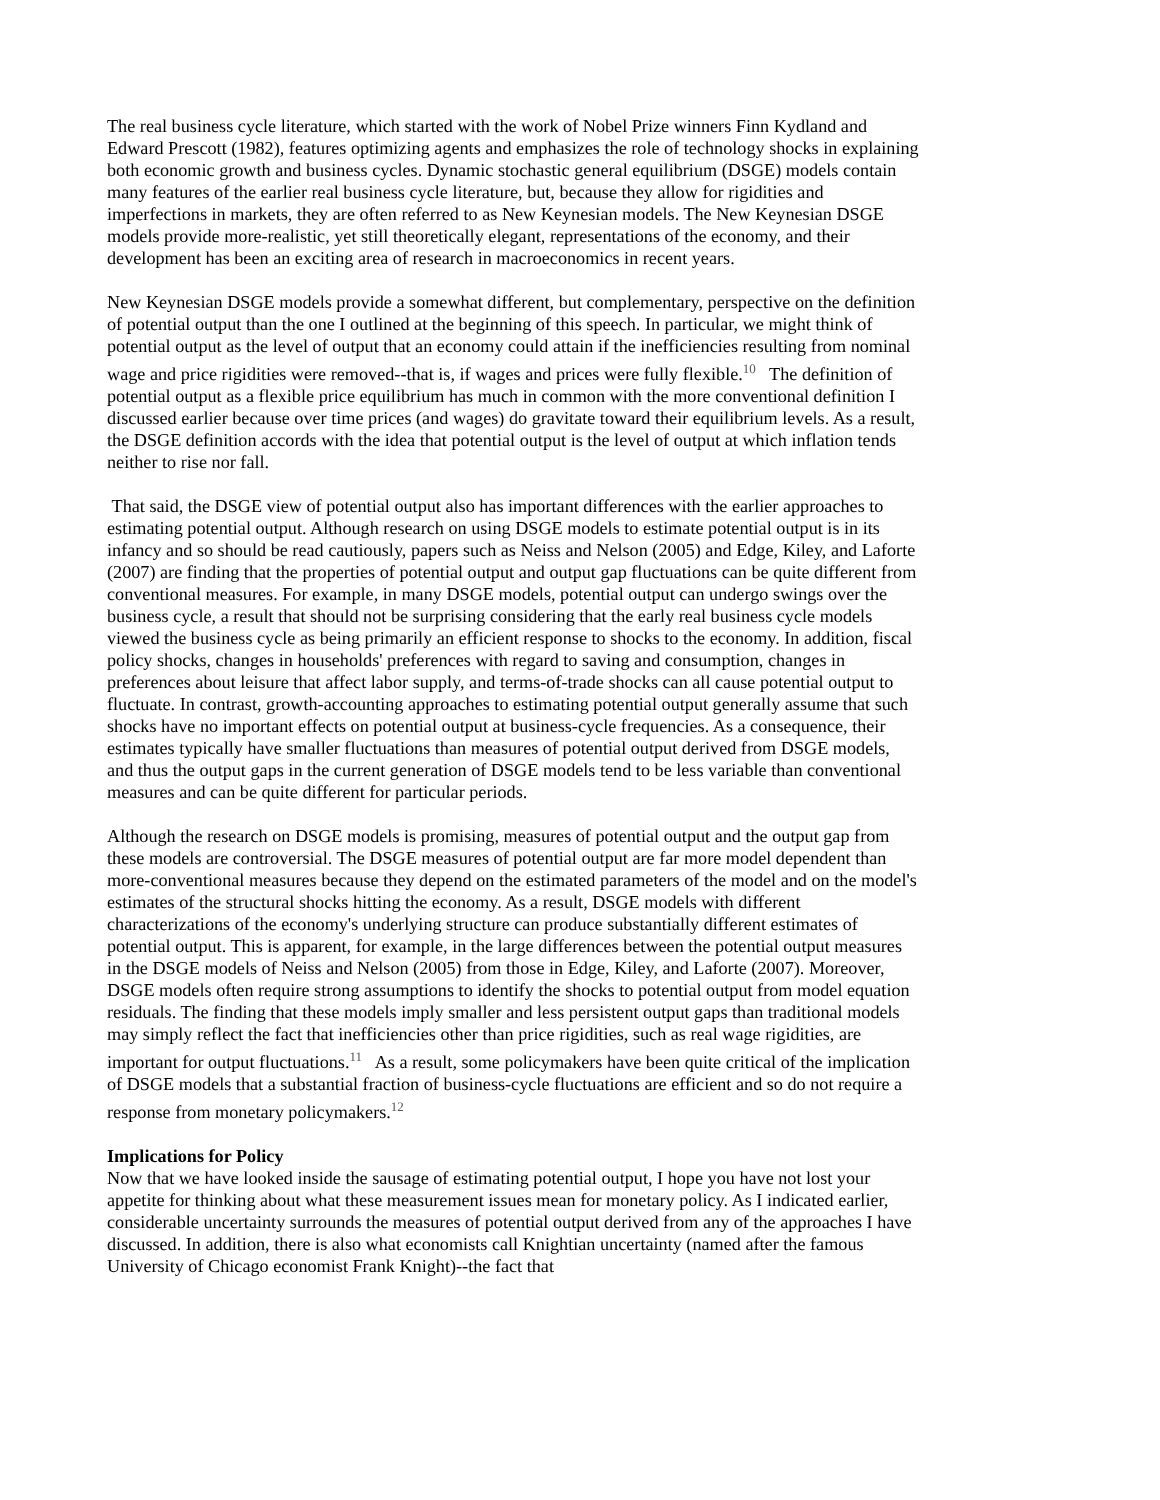The real business cycle literature, which started with the work of Nobel Prize winners Finn Kydland and Edward Prescott (1982), features optimizing agents and emphasizes the role of technology shocks in explaining both economic growth and business cycles. Dynamic stochastic general equilibrium (DSGE) models contain many features of the earlier real business cycle literature, but, because they allow for rigidities and imperfections in markets, they are often referred to as New Keynesian models. The New Keynesian DSGE models provide more-realistic, yet still theoretically elegant, representations of the economy, and their development has been an exciting area of research in macroeconomics in recent years.
New Keynesian DSGE models provide a somewhat different, but complementary, perspective on the definition of potential output than the one I outlined at the beginning of this speech. In particular, we might think of potential output as the level of output that an economy could attain if the inefficiencies resulting from nominal wage and price rigidities were removed--that is, if wages and prices were fully flexible.<sup>10</sup> The definition of potential output as a flexible price equilibrium has much in common with the more conventional definition I discussed earlier because over time prices (and wages) do gravitate toward their equilibrium levels. As a result, the DSGE definition accords with the idea that potential output is the level of output at which inflation tends neither to rise nor fall.
That said, the DSGE view of potential output also has important differences with the earlier approaches to estimating potential output. Although research on using DSGE models to estimate potential output is in its infancy and so should be read cautiously, papers such as Neiss and Nelson (2005) and Edge, Kiley, and Laforte (2007) are finding that the properties of potential output and output gap fluctuations can be quite different from conventional measures. For example, in many DSGE models, potential output can undergo swings over the business cycle, a result that should not be surprising considering that the early real business cycle models viewed the business cycle as being primarily an efficient response to shocks to the economy. In addition, fiscal policy shocks, changes in households' preferences with regard to saving and consumption, changes in preferences about leisure that affect labor supply, and terms-of-trade shocks can all cause potential output to fluctuate. In contrast, growth-accounting approaches to estimating potential output generally assume that such shocks have no important effects on potential output at business-cycle frequencies. As a consequence, their estimates typically have smaller fluctuations than measures of potential output derived from DSGE models, and thus the output gaps in the current generation of DSGE models tend to be less variable than conventional measures and can be quite different for particular periods.
Although the research on DSGE models is promising, measures of potential output and the output gap from these models are controversial. The DSGE measures of potential output are far more model dependent than more-conventional measures because they depend on the estimated parameters of the model and on the model's estimates of the structural shocks hitting the economy. As a result, DSGE models with different characterizations of the economy's underlying structure can produce substantially different estimates of potential output. This is apparent, for example, in the large differences between the potential output measures in the DSGE models of Neiss and Nelson (2005) from those in Edge, Kiley, and Laforte (2007). Moreover, DSGE models often require strong assumptions to identify the shocks to potential output from model equation residuals. The finding that these models imply smaller and less persistent output gaps than traditional models may simply reflect the fact that inefficiencies other than price rigidities, such as real wage rigidities, are important for output fluctuations.<sup>11</sup> As a result, some policymakers have been quite critical of the implication of DSGE models that a substantial fraction of business-cycle fluctuations are efficient and so do not require a response from monetary policymakers.<sup>12</sup>
Implications for Policy
Now that we have looked inside the sausage of estimating potential output, I hope you have not lost your appetite for thinking about what these measurement issues mean for monetary policy. As I indicated earlier, considerable uncertainty surrounds the measures of potential output derived from any of the approaches I have discussed. In addition, there is also what economists call Knightian uncertainty (named after the famous University of Chicago economist Frank Knight)--the fact that